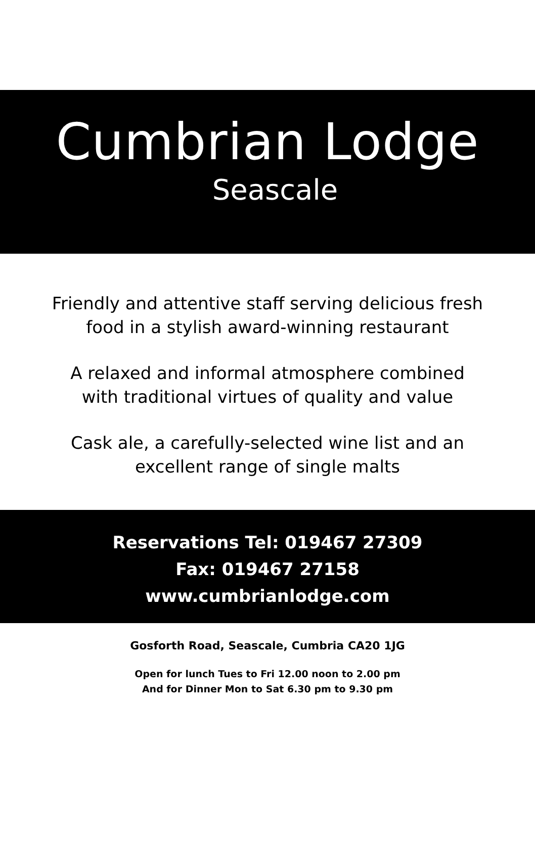Cumbrian Lodge
Seascale
Friendly and attentive staff serving delicious fresh
food in a stylish award-winning restaurant
A relaxed and informal atmosphere combined
with traditional virtues of quality and value
Cask ale, a carefully-selected wine list and an
excellent range of single malts
Reservations Tel: 019467 27309
Fax: 019467 27158
www.cumbrianlodge.com
Gosforth Road, Seascale, Cumbria CA20 1JG
Open for lunch Tues to Fri 12.00 noon to 2.00 pm
And for Dinner Mon to Sat 6.30 pm to 9.30 pm